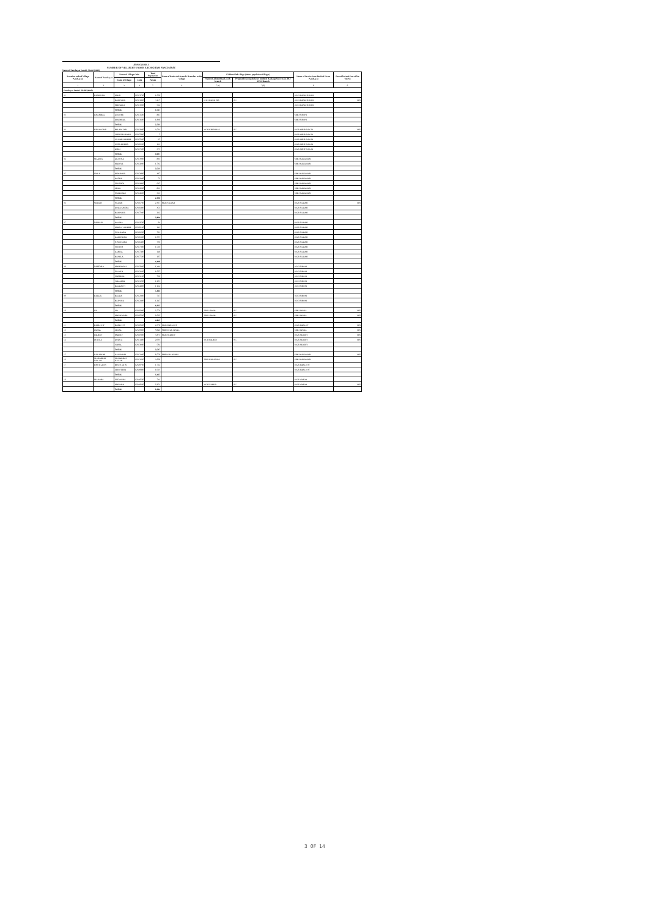ANNEXURE-I
NUMBER OF VILLAGES UNDER EACH GRAM PANCHAYAT
Name of Panchayat Samiti: Sirohi (0002)
| Location code of Village Panchayats | Name of Panchayat | Name of Village Code | | Total Population | Name of bank with branch/ Branches at the Village | FI Identified village (2000+ population Villages) | | Name of Service Area Bank of Gram Panchayat | Post office/sub-Post office Yes/No |
| --- | --- | --- | --- | --- | --- | --- | --- | --- | --- |
| | | Name of Village | Code | Person | | Name of allotted bank with branch | Proposed/existing delivery mode of Banking Services i.e. BC/ ATM /Branch | | |
| 1 | 2 | 3 | 4 | 5 | 6 | 7 (a) | 7(b) | 8 | 9 |
| Panchayat Samiti: Sirohi (0002) | | | | | | | | | |
| 01 | RAMPURA | PALRI | 02351700 | 1,098 | | | | ICICI BANK SIROHI | |
| | | RAMPURA | 02351800 | 3,117 | | ICICI BANK SIR | BC | ICICI BANK SIROHI | YES |
| | | PEEPALKI | 02351900 | 512 | | | | ICICI BANK SIROHI | |
| | | TOTAL | | 4,727 | | | | | |
| 02 | KHAMBAL | ANGORE | 02351500 | 885 | | | | SBBJ SIROHI | |
| | | KHAMBAL | 02351600 | 1,838 | | | | SBBJ SIROHI | |
| | | TOTAL | | 2,723 | | | | | |
| 03 | BELANGARI | BELANGARI | 02354900 | 3,523 | | MGB KRISHNAG | BC | MGB KRISHNAGAJ | YES |
| | | VERUSA PADAR | 02355800 | 5 | | | | MGB KRISHNAGAJ | |
| | | GUWARI KHERA | 02355900 | 65 | | | | MGB KRISHNAGAJ | |
| | | UNTA KHERA | 02356000 | 131 | | | | MGB KRISHNAGAJ | |
| | | AMLI | 02357600 | 375 | | | | MGB KRISHNAGAJ | |
| | | TOTAL | | 4,097 | | | | | |
| 04 | MADIYA | AKOONA | 02353900 | 831 | | | | SBBJ KALANDRI | |
| | | MADIYA | 02354000 | 1,732 | | | | SBBJ KALANDRI | |
| | | TOTAL | | 2,563 | | | | | |
| 05 | JAILA | NEMBORA | 02353800 | 487 | | | | SBBJ KALANDRI | |
| | | KOTRA | 02354300 | 72 | | | | SBBJ KALANDRI | |
| | | SAVRATA | 02354400 | 615 | | | | SBBJ KALANDRI | |
| | | JAILA | 02354500 | 861 | | | | SBBJ KALANDRI | |
| | | PHALWADI | 02354600 | 361 | | | | SBBJ KALANDRI | |
| | | TOTAL | | 2,396 | | | | | |
| 06 | SILDAR | SILDAR | 02356700 | 2,327 | MGB SILDAR | | | MGB SILDAR | YES |
| | | KODA KHERA | 02356800 | 351 | | | | MGB SILDAR | |
| | | RAMPURA | 02357000 | 212 | | | | MGB SILDAR | |
| | | TOTAL | | 2,890 | | | | | |
| 07 | SANPUR | KOOMA | 02354700 | 94 | | | | MGB SILDAR | |
| | | PADROO KHERA | 02356100 | 141 | | | | MGB SILDAR | |
| | | SIYA KARA | 02356200 | 723 | | | | MGB SILDAR | |
| | | KAKENDRA | 02356300 | 1,005 | | | | MGB SILDAR | |
| | | POSEETARA | 02356400 | 706 | | | | MGB SILDAR | |
| | | SANPUR | 02357300 | 1,526 | | | | MGB SILDAR | |
| | | KARJAL | 02357400 | 148 | | | | MGB SILDAR | |
| | | RANELA | 02357500 | 105 | | | | MGB SILDAR | |
| | | TOTAL | | 4,448 | | | | | |
| 08 | SARTARA | MAMAWALI | 02352900 | 1,344 | | | | ICICI SIROHI | |
| | | SILOIYA | 02353000 | 1,005 | | | | ICICI SIROHI | |
| | | SARTARA | 02353100 | 728 | | | | ICICI SIROHI | |
| | | VALDARA | 02353200 | 1,203 | | | | ICICI SIROHI | |
| | | BALDA (V) | 02354800 | 1,164 | | | | ICICI SIROHI | |
| | | TOTAL | | 5,444 | | | | | |
| 09 | BALDA | BALDA | 02352300 | 717 | | | | ICICI SIROHI | |
| | | RAJPURA | 02352400 | 1,245 | | | | ICICI SIROHI | |
| | | TOTAL | | 1,962 | | | | | |
| 10 | UD | UD | 02350400 | 2,776 | | SBBJ JAWAL | BC | SBBJ JAWAL | YES |
| | | MANDWARA | 02350500 | 2,029 | | SBBJ JAWAL | BC | SBBJ JAWAL | YES |
| | | TOTAL | | 4,805 | | | | | |
| 11 | BARLOOT | BARLOOT | 02350600 | 4,578 | MGB BARLOOT | | | MGB BARLOT | YES |
| 12 | JAWAL | JAWAL | 02349800 | 9,846 | SBBJ MGB JAWAL | | | SBBJ JAWAL | YES |
| 13 | PADEEV | PADEEV | 02350300 | 5,871 | MGB PADEEV | | | MGB PADEEV | YES |
| 14 | DODUA | DODUA | 02351400 | 2,003 | | MGB PADEEV | BC | MGB PADEEV | YES |
| | | VARAL | 02353000 | 594 | | | | MGB PADEEV | |
| | | TOTAL | | 2,597 | | | | | |
| 15 | KALANDRI | KALANDRI | 02351300 | 8,558 | SBBJ KALANDRI | | | SBBJ KALANDRI | YES |
| 16 | MOHABBAT NAGAR | MOHABBAT NAGAR | 02351200 | 3,908 | | SBBJ KALANDA | BC | SBBJ KALANDRI | |
| 17 | BHUTGAON | BHUTGAON | 02349700 | 1,712 | | | | MGB BARLOOT | |
| | | JAMOTARA | 02349800 | 1,613 | | | | MGB BARLOOT | |
| | | TOTAL | | 3,325 | | | | | |
| 18 | MANORA | SATAPURA | 02349500 | 731 | | | | MGB VARDA | |
| | | MANORA | 02349600 | 2,253 | | MGB VARDA | BC | MGB VARDA | YES |
| | | TOTAL | | 2,984 | | | | | |
3 OF 14